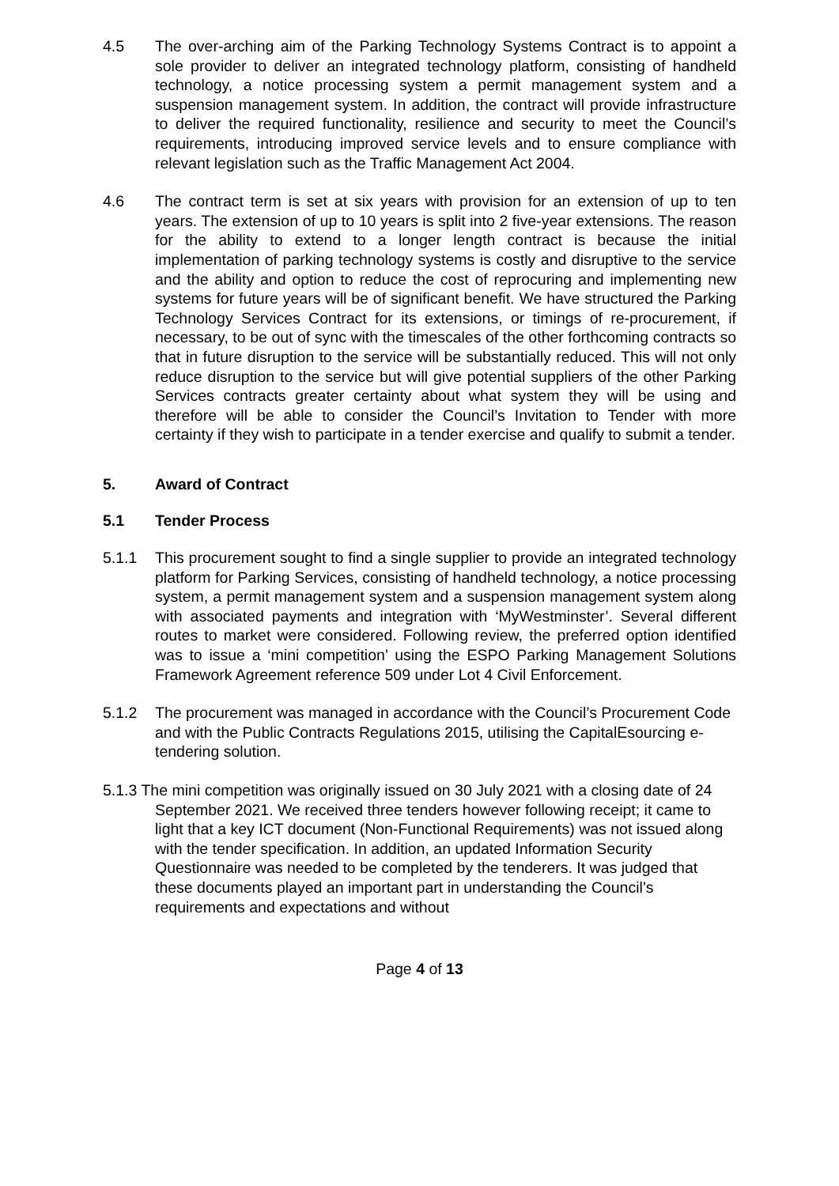4.5 The over-arching aim of the Parking Technology Systems Contract is to appoint a sole provider to deliver an integrated technology platform, consisting of handheld technology, a notice processing system a permit management system and a suspension management system. In addition, the contract will provide infrastructure to deliver the required functionality, resilience and security to meet the Council’s requirements, introducing improved service levels and to ensure compliance with relevant legislation such as the Traffic Management Act 2004.
4.6 The contract term is set at six years with provision for an extension of up to ten years. The extension of up to 10 years is split into 2 five-year extensions. The reason for the ability to extend to a longer length contract is because the initial implementation of parking technology systems is costly and disruptive to the service and the ability and option to reduce the cost of reprocuring and implementing new systems for future years will be of significant benefit. We have structured the Parking Technology Services Contract for its extensions, or timings of re-procurement, if necessary, to be out of sync with the timescales of the other forthcoming contracts so that in future disruption to the service will be substantially reduced. This will not only reduce disruption to the service but will give potential suppliers of the other Parking Services contracts greater certainty about what system they will be using and therefore will be able to consider the Council’s Invitation to Tender with more certainty if they wish to participate in a tender exercise and qualify to submit a tender.
5. Award of Contract
5.1 Tender Process
5.1.1 This procurement sought to find a single supplier to provide an integrated technology platform for Parking Services, consisting of handheld technology, a notice processing system, a permit management system and a suspension management system along with associated payments and integration with ‘MyWestminster’. Several different routes to market were considered. Following review, the preferred option identified was to issue a ‘mini competition’ using the ESPO Parking Management Solutions Framework Agreement reference 509 under Lot 4 Civil Enforcement.
5.1.2 The procurement was managed in accordance with the Council’s Procurement Code and with the Public Contracts Regulations 2015, utilising the CapitalEsourcing e-tendering solution.
5.1.3 The mini competition was originally issued on 30 July 2021 with a closing date of 24 September 2021. We received three tenders however following receipt; it came to light that a key ICT document (Non-Functional Requirements) was not issued along with the tender specification. In addition, an updated Information Security Questionnaire was needed to be completed by the tenderers. It was judged that these documents played an important part in understanding the Council’s requirements and expectations and without
Page 4 of 13